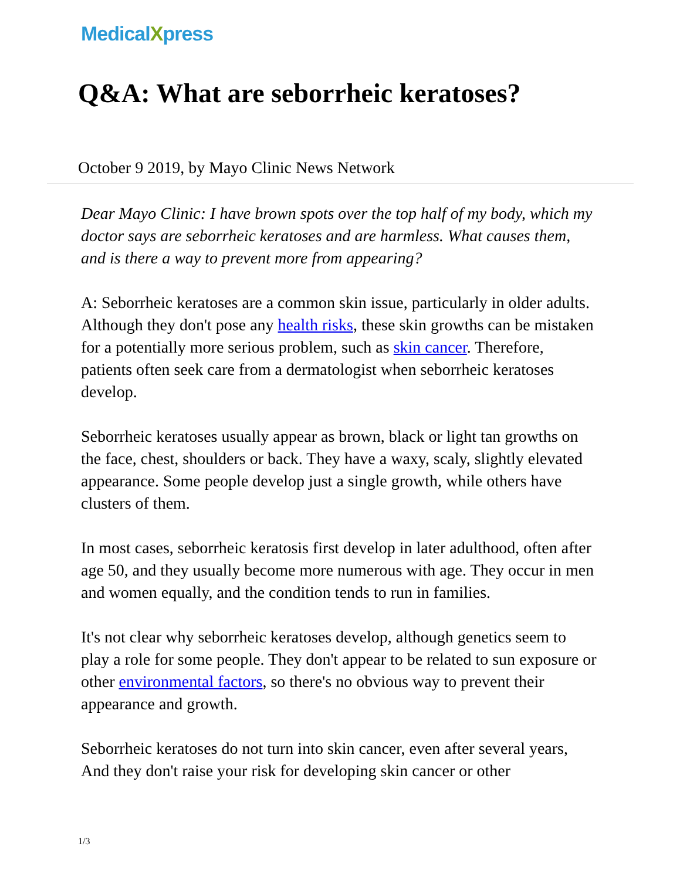MedicalXpress
Q&A: What are seborrheic keratoses?
October 9 2019, by Mayo Clinic News Network
Dear Mayo Clinic: I have brown spots over the top half of my body, which my doctor says are seborrheic keratoses and are harmless. What causes them, and is there a way to prevent more from appearing?
A: Seborrheic keratoses are a common skin issue, particularly in older adults. Although they don't pose any health risks, these skin growths can be mistaken for a potentially more serious problem, such as skin cancer. Therefore, patients often seek care from a dermatologist when seborrheic keratoses develop.
Seborrheic keratoses usually appear as brown, black or light tan growths on the face, chest, shoulders or back. They have a waxy, scaly, slightly elevated appearance. Some people develop just a single growth, while others have clusters of them.
In most cases, seborrheic keratosis first develop in later adulthood, often after age 50, and they usually become more numerous with age. They occur in men and women equally, and the condition tends to run in families.
It's not clear why seborrheic keratoses develop, although genetics seem to play a role for some people. They don't appear to be related to sun exposure or other environmental factors, so there's no obvious way to prevent their appearance and growth.
Seborrheic keratoses do not turn into skin cancer, even after several years, And they don't raise your risk for developing skin cancer or other
1/3